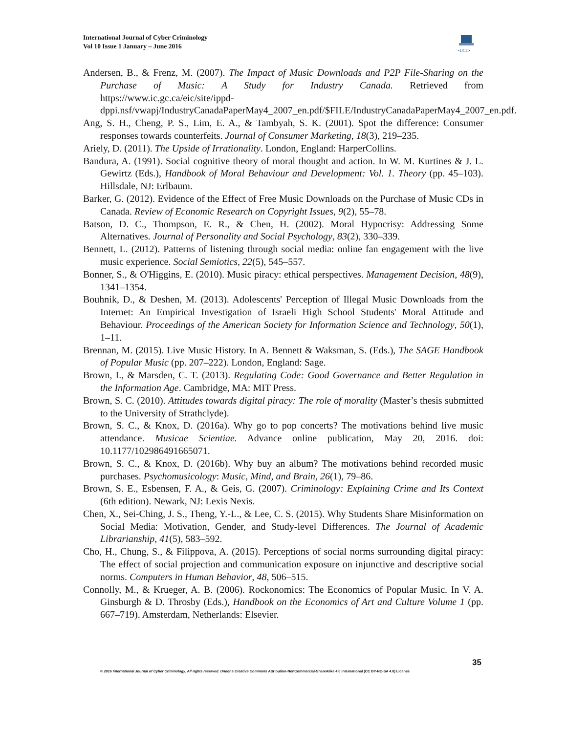International Journal of Cyber Criminology
Vol 10 Issue 1 January – June 2016
•IJCC•
Andersen, B., & Frenz, M. (2007). The Impact of Music Downloads and P2P File-Sharing on the Purchase of Music: A Study for Industry Canada. Retrieved from https://www.ic.gc.ca/eic/site/ippd-dppi.nsf/vwapj/IndustryCanadaPaperMay4_2007_en.pdf/$FILE/IndustryCanadaPaperMay4_2007_en.pdf.
Ang, S. H., Cheng, P. S., Lim, E. A., & Tambyah, S. K. (2001). Spot the difference: Consumer responses towards counterfeits. Journal of Consumer Marketing, 18(3), 219–235.
Ariely, D. (2011). The Upside of Irrationality. London, England: HarperCollins.
Bandura, A. (1991). Social cognitive theory of moral thought and action. In W. M. Kurtines & J. L. Gewirtz (Eds.), Handbook of Moral Behaviour and Development: Vol. 1. Theory (pp. 45–103). Hillsdale, NJ: Erlbaum.
Barker, G. (2012). Evidence of the Effect of Free Music Downloads on the Purchase of Music CDs in Canada. Review of Economic Research on Copyright Issues, 9(2), 55–78.
Batson, D. C., Thompson, E. R., & Chen, H. (2002). Moral Hypocrisy: Addressing Some Alternatives. Journal of Personality and Social Psychology, 83(2), 330–339.
Bennett, L. (2012). Patterns of listening through social media: online fan engagement with the live music experience. Social Semiotics, 22(5), 545–557.
Bonner, S., & O'Higgins, E. (2010). Music piracy: ethical perspectives. Management Decision, 48(9), 1341–1354.
Bouhnik, D., & Deshen, M. (2013). Adolescents' Perception of Illegal Music Downloads from the Internet: An Empirical Investigation of Israeli High School Students' Moral Attitude and Behaviour. Proceedings of the American Society for Information Science and Technology, 50(1), 1–11.
Brennan, M. (2015). Live Music History. In A. Bennett & Waksman, S. (Eds.), The SAGE Handbook of Popular Music (pp. 207–222). London, England: Sage.
Brown, I., & Marsden, C. T. (2013). Regulating Code: Good Governance and Better Regulation in the Information Age. Cambridge, MA: MIT Press.
Brown, S. C. (2010). Attitudes towards digital piracy: The role of morality (Master’s thesis submitted to the University of Strathclyde).
Brown, S. C., & Knox, D. (2016a). Why go to pop concerts? The motivations behind live music attendance. Musicae Scientiae. Advance online publication, May 20, 2016. doi: 10.1177/102986491665071.
Brown, S. C., & Knox, D. (2016b). Why buy an album? The motivations behind recorded music purchases. Psychomusicology: Music, Mind, and Brain, 26(1), 79–86.
Brown, S. E., Esbensen, F. A., & Geis, G. (2007). Criminology: Explaining Crime and Its Context (6th edition). Newark, NJ: Lexis Nexis.
Chen, X., Sei-Ching, J. S., Theng, Y.-L., & Lee, C. S. (2015). Why Students Share Misinformation on Social Media: Motivation, Gender, and Study-level Differences. The Journal of Academic Librarianship, 41(5), 583–592.
Cho, H., Chung, S., & Filippova, A. (2015). Perceptions of social norms surrounding digital piracy: The effect of social projection and communication exposure on injunctive and descriptive social norms. Computers in Human Behavior, 48, 506–515.
Connolly, M., & Krueger, A. B. (2006). Rockonomics: The Economics of Popular Music. In V. A. Ginsburgh & D. Throsby (Eds.), Handbook on the Economics of Art and Culture Volume 1 (pp. 667–719). Amsterdam, Netherlands: Elsevier.
35
© 2016 International Journal of Cyber Criminology. All rights reserved. Under a Creative Commons Attribution-NonCommercial-ShareAlike 4.0 International (CC BY-NC-SA 4.0) License